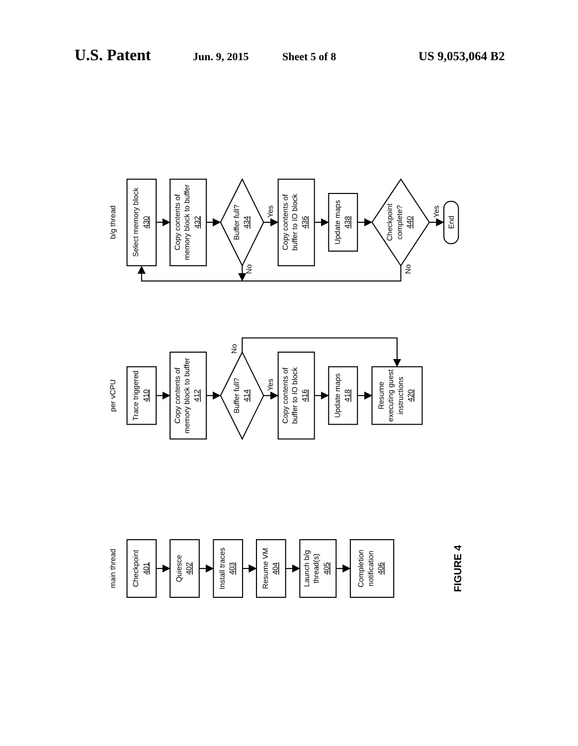U.S. Patent Jun. 9, 2015 Sheet 5 of 8 US 9,053,064 B2
b/g thread
Select memory block 430
Copy contents of memory block to buffer 432
Buffer full? 434
Yes
No
Copy contents of buffer to IO block 436
Update maps 438
Checkpoint complete? 440
Yes
No
End
per vCPU
Trace triggered 410
Copy contents of memory block to buffer 412
No
Buffer full? 414
Yes
Copy contents of buffer to IO block 416
Update maps 418
Resume executing guest instructions 420
main thread
Checkpoint 401
Quiesce 402
Install traces 403
Resume VM 404
Launch b/g thread(s) 405
Completion notification 406
FIGURE 4